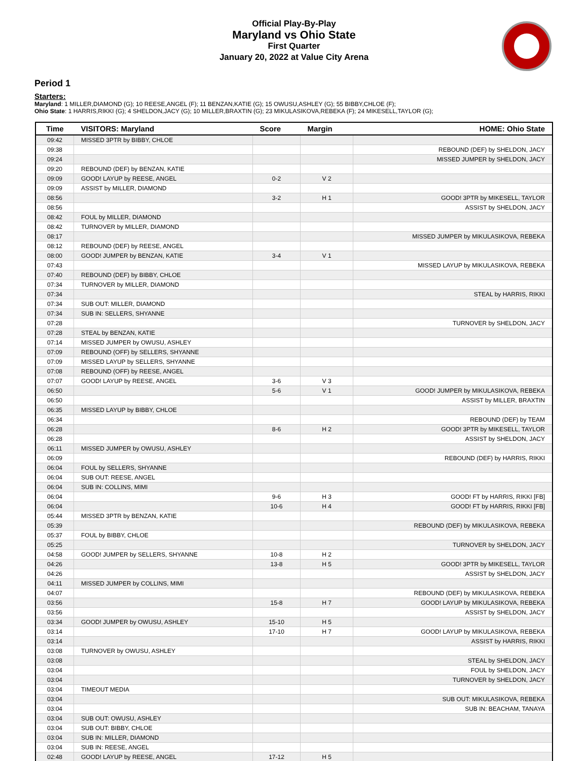Official Play-By-Play
Maryland vs Ohio State
First Quarter
January 20, 2022 at Value City Arena
Period 1
Starters:
Maryland: 1 MILLER,DIAMOND (G); 10 REESE,ANGEL (F); 11 BENZAN,KATIE (G); 15 OWUSU,ASHLEY (G); 55 BIBBY,CHLOE (F);
Ohio State: 1 HARRIS,RIKKI (G); 4 SHELDON,JACY (G); 10 MILLER,BRAXTIN (G); 23 MIKULASIKOVA,REBEKA (F); 24 MIKESELL,TAYLOR (G);
| Time | VISITORS: Maryland | Score | Margin | HOME: Ohio State |
| --- | --- | --- | --- | --- |
| 09:42 | MISSED 3PTR by BIBBY, CHLOE | | | |
| 09:38 | | | | REBOUND (DEF) by SHELDON, JACY |
| 09:24 | | | | MISSED JUMPER by SHELDON, JACY |
| 09:20 | REBOUND (DEF) by BENZAN, KATIE | | | |
| 09:09 | GOOD! LAYUP by REESE, ANGEL | 0-2 | V 2 | |
| 09:09 | ASSIST by MILLER, DIAMOND | | | |
| 08:56 | | 3-2 | H 1 | GOOD! 3PTR by MIKESELL, TAYLOR |
| 08:56 | | | | ASSIST by SHELDON, JACY |
| 08:42 | FOUL by MILLER, DIAMOND | | | |
| 08:42 | TURNOVER by MILLER, DIAMOND | | | |
| 08:17 | | | | MISSED JUMPER by MIKULASIKOVA, REBEKA |
| 08:12 | REBOUND (DEF) by REESE, ANGEL | | | |
| 08:00 | GOOD! JUMPER by BENZAN, KATIE | 3-4 | V 1 | |
| 07:43 | | | | MISSED LAYUP by MIKULASIKOVA, REBEKA |
| 07:40 | REBOUND (DEF) by BIBBY, CHLOE | | | |
| 07:34 | TURNOVER by MILLER, DIAMOND | | | |
| 07:34 | | | | STEAL by HARRIS, RIKKI |
| 07:34 | SUB OUT: MILLER, DIAMOND | | | |
| 07:34 | SUB IN: SELLERS, SHYANNE | | | |
| 07:28 | | | | TURNOVER by SHELDON, JACY |
| 07:28 | STEAL by BENZAN, KATIE | | | |
| 07:14 | MISSED JUMPER by OWUSU, ASHLEY | | | |
| 07:09 | REBOUND (OFF) by SELLERS, SHYANNE | | | |
| 07:09 | MISSED LAYUP by SELLERS, SHYANNE | | | |
| 07:08 | REBOUND (OFF) by REESE, ANGEL | | | |
| 07:07 | GOOD! LAYUP by REESE, ANGEL | 3-6 | V 3 | |
| 06:50 | | 5-6 | V 1 | GOOD! JUMPER by MIKULASIKOVA, REBEKA |
| 06:50 | | | | ASSIST by MILLER, BRAXTIN |
| 06:35 | MISSED LAYUP by BIBBY, CHLOE | | | |
| 06:34 | | | | REBOUND (DEF) by TEAM |
| 06:28 | | 8-6 | H 2 | GOOD! 3PTR by MIKESELL, TAYLOR |
| 06:28 | | | | ASSIST by SHELDON, JACY |
| 06:11 | MISSED JUMPER by OWUSU, ASHLEY | | | |
| 06:09 | | | | REBOUND (DEF) by HARRIS, RIKKI |
| 06:04 | FOUL by SELLERS, SHYANNE | | | |
| 06:04 | SUB OUT: REESE, ANGEL | | | |
| 06:04 | SUB IN: COLLINS, MIMI | | | |
| 06:04 | | 9-6 | H 3 | GOOD! FT by HARRIS, RIKKI [FB] |
| 06:04 | | 10-6 | H 4 | GOOD! FT by HARRIS, RIKKI [FB] |
| 05:44 | MISSED 3PTR by BENZAN, KATIE | | | |
| 05:39 | | | | REBOUND (DEF) by MIKULASIKOVA, REBEKA |
| 05:37 | FOUL by BIBBY, CHLOE | | | |
| 05:25 | | | | TURNOVER by SHELDON, JACY |
| 04:58 | GOOD! JUMPER by SELLERS, SHYANNE | 10-8 | H 2 | |
| 04:26 | | 13-8 | H 5 | GOOD! 3PTR by MIKESELL, TAYLOR |
| 04:26 | | | | ASSIST by SHELDON, JACY |
| 04:11 | MISSED JUMPER by COLLINS, MIMI | | | |
| 04:07 | | | | REBOUND (DEF) by MIKULASIKOVA, REBEKA |
| 03:56 | | 15-8 | H 7 | GOOD! LAYUP by MIKULASIKOVA, REBEKA |
| 03:56 | | | | ASSIST by SHELDON, JACY |
| 03:34 | GOOD! JUMPER by OWUSU, ASHLEY | 15-10 | H 5 | |
| 03:14 | | 17-10 | H 7 | GOOD! LAYUP by MIKULASIKOVA, REBEKA |
| 03:14 | | | | ASSIST by HARRIS, RIKKI |
| 03:08 | TURNOVER by OWUSU, ASHLEY | | | |
| 03:08 | | | | STEAL by SHELDON, JACY |
| 03:04 | | | | FOUL by SHELDON, JACY |
| 03:04 | | | | TURNOVER by SHELDON, JACY |
| 03:04 | TIMEOUT MEDIA | | | |
| 03:04 | | | | SUB OUT: MIKULASIKOVA, REBEKA |
| 03:04 | | | | SUB IN: BEACHAM, TANAYA |
| 03:04 | SUB OUT: OWUSU, ASHLEY | | | |
| 03:04 | SUB OUT: BIBBY, CHLOE | | | |
| 03:04 | SUB IN: MILLER, DIAMOND | | | |
| 03:04 | SUB IN: REESE, ANGEL | | | |
| 02:48 | GOOD! LAYUP by REESE, ANGEL | 17-12 | H 5 | |